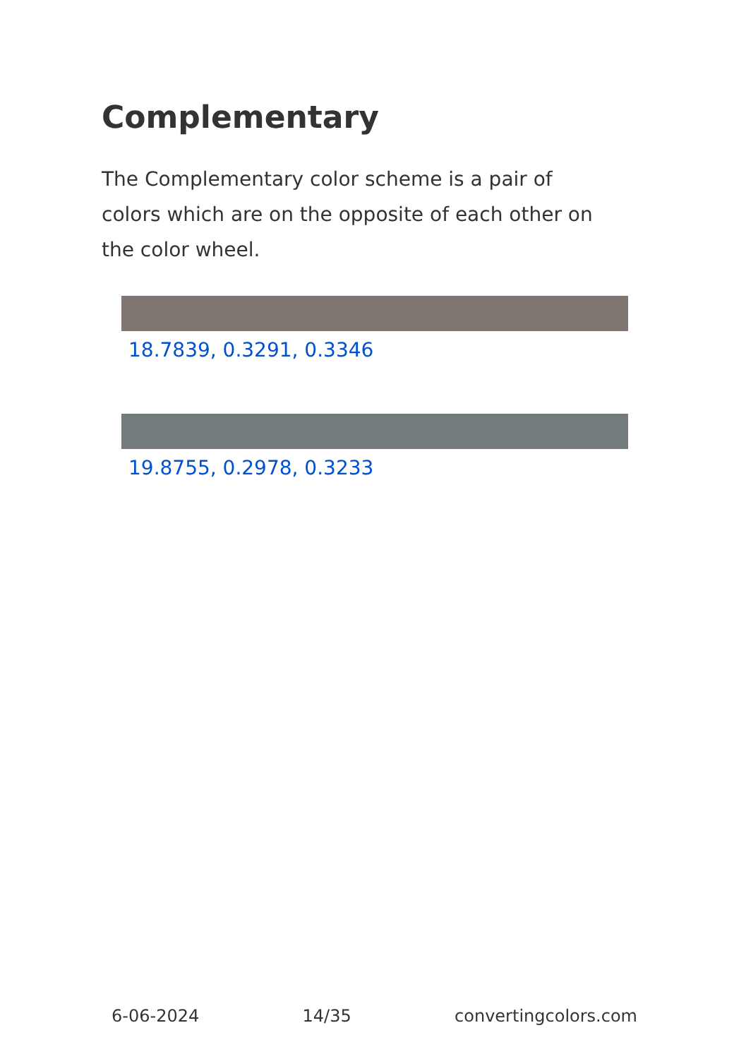Complementary
The Complementary color scheme is a pair of colors which are on the opposite of each other on the color wheel.
18.7839, 0.3291, 0.3346
19.8755, 0.2978, 0.3233
6-06-2024 14/35 convertingcolors.com